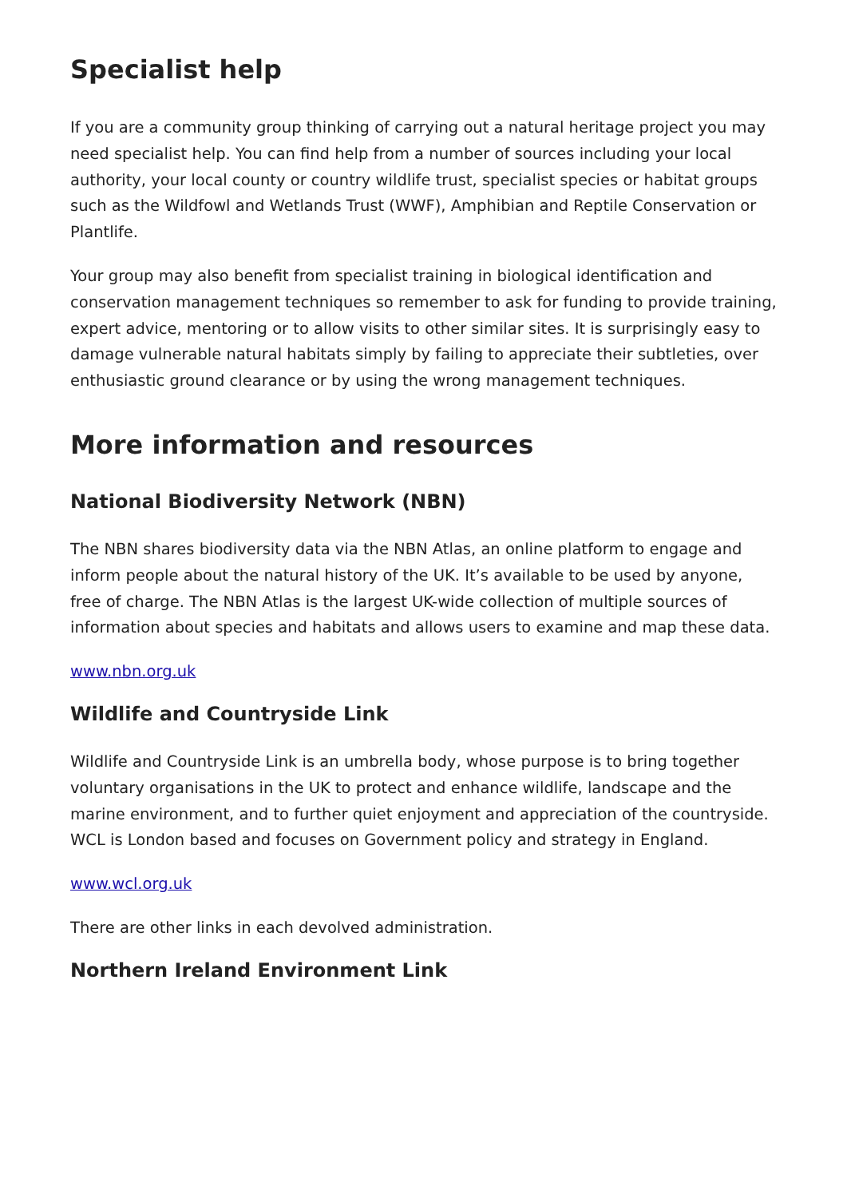Specialist help
If you are a community group thinking of carrying out a natural heritage project you may need specialist help. You can find help from a number of sources including your local authority, your local county or country wildlife trust, specialist species or habitat groups such as the Wildfowl and Wetlands Trust (WWF), Amphibian and Reptile Conservation or Plantlife.
Your group may also benefit from specialist training in biological identification and conservation management techniques so remember to ask for funding to provide training, expert advice, mentoring or to allow visits to other similar sites. It is surprisingly easy to damage vulnerable natural habitats simply by failing to appreciate their subtleties, over enthusiastic ground clearance or by using the wrong management techniques.
More information and resources
National Biodiversity Network (NBN)
The NBN shares biodiversity data via the NBN Atlas, an online platform to engage and inform people about the natural history of the UK. It’s available to be used by anyone, free of charge. The NBN Atlas is the largest UK-wide collection of multiple sources of information about species and habitats and allows users to examine and map these data.
www.nbn.org.uk
Wildlife and Countryside Link
Wildlife and Countryside Link is an umbrella body, whose purpose is to bring together voluntary organisations in the UK to protect and enhance wildlife, landscape and the marine environment, and to further quiet enjoyment and appreciation of the countryside. WCL is London based and focuses on Government policy and strategy in England.
www.wcl.org.uk
There are other links in each devolved administration.
Northern Ireland Environment Link